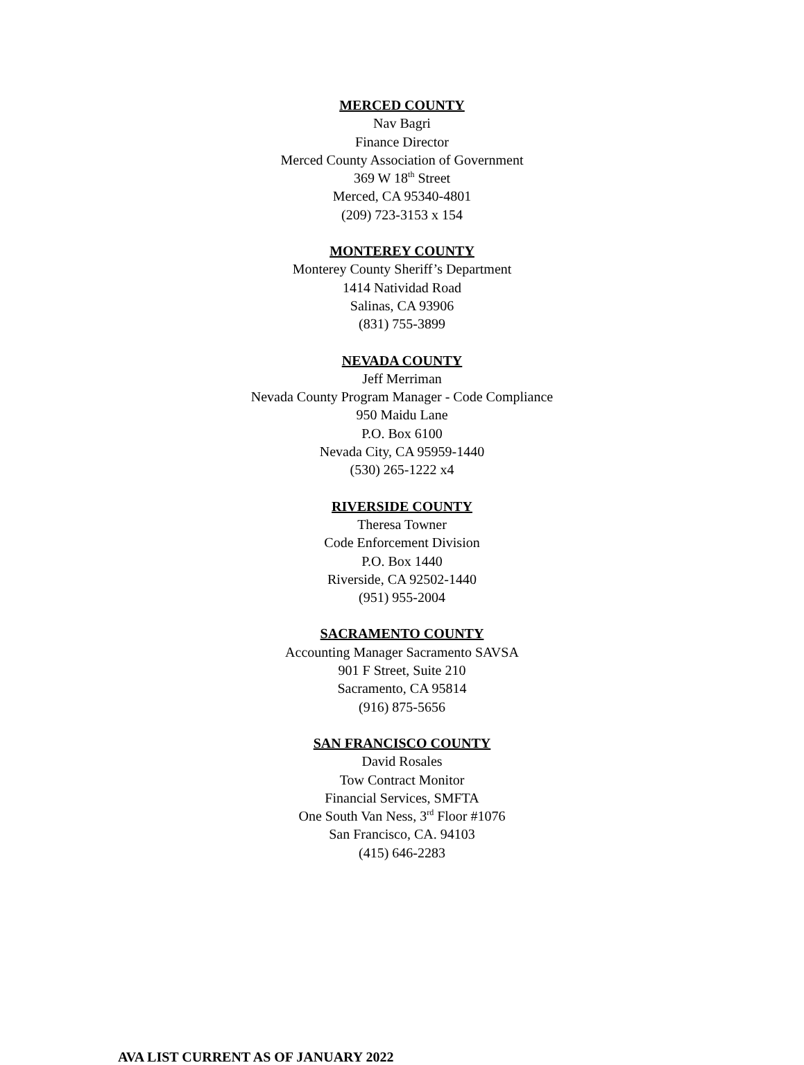MERCED COUNTY
Nav Bagri
Finance Director
Merced County Association of Government
369 W 18<sup>th</sup> Street
Merced, CA 95340-4801
(209) 723-3153 x 154
MONTEREY COUNTY
Monterey County Sheriff’s Department
1414 Natividad Road
Salinas, CA 93906
(831) 755-3899
NEVADA COUNTY
Jeff Merriman
Nevada County Program Manager - Code Compliance
950 Maidu Lane
P.O. Box 6100
Nevada City, CA 95959-1440
(530) 265-1222 x4
RIVERSIDE COUNTY
Theresa Towner
Code Enforcement Division
P.O. Box 1440
Riverside, CA 92502-1440
(951) 955-2004
SACRAMENTO COUNTY
Accounting Manager Sacramento SAVSA
901 F Street, Suite 210
Sacramento, CA 95814
(916) 875-5656
SAN FRANCISCO COUNTY
David Rosales
Tow Contract Monitor
Financial Services, SMFTA
One South Van Ness, 3<sup>rd</sup> Floor #1076
San Francisco, CA. 94103
(415) 646-2283
AVA LIST CURRENT AS OF JANUARY 2022